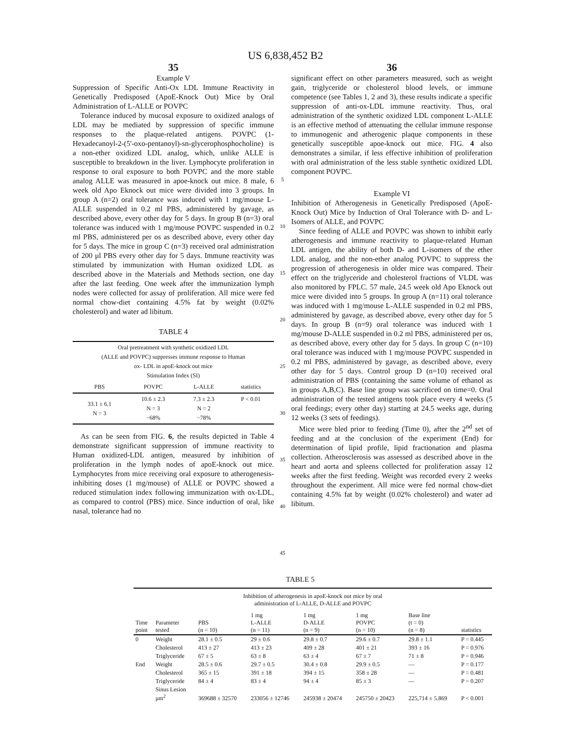US 6,838,452 B2
35
Example V
Suppression of Specific Anti-Ox LDL Immune Reactivity in Genetically Predisposed (ApoE-Knock Out) Mice by Oral Administration of L-ALLE or POVPC
Tolerance induced by mucosal exposure to oxidized analogs of LDL may be mediated by suppression of specific immune responses to the plaque-related antigens. POVPC (1-Hexadecanoyl-2-(5'-oxo-pentanoyl)-sn-glycerophosphocholine) is a non-ether oxidized LDL analog, which, unlike ALLE is susceptible to breakdown in the liver. Lymphocyte proliferation in response to oral exposure to both POVPC and the more stable analog ALLE was measured in apoe-knock out mice. 8 male, 6 week old Apo Eknock out mice were divided into 3 groups. In group A (n=2) oral tolerance was induced with 1 mg/mouse L-ALLE suspended in 0.2 ml PBS, administered by gavage, as described above, every other day for 5 days. In group B (n=3) oral tolerance was induced with 1 mg/mouse POVPC suspended in 0.2 ml PBS, administered per os as described above, every other day for 5 days. The mice in group C (n=3) received oral administration of 200 μl PBS every other day for 5 days. Immune reactivity was stimulated by immunization with Human oxidized LDL as described above in the Materials and Methods section, one day after the last feeding. One week after the immunization lymph nodes were collected for assay of proliferation. All mice were fed normal chow-diet containing 4.5% fat by weight (0.02% cholesterol) and water ad libitum.
TABLE 4
| Oral pretreatment with synthetic oxidized LDL (ALLE and POVPC) suppresses immune response to Human ox- LDL in apoE-knock out mice Stimulation Index (SI) | | | |
| PBS | POVPC | L-ALLE | statistics |
| 33.1 ± 6.1 N = 3 | 10.6 ± 2.3 N = 3 −68% | 7.3 ± 2.3 N = 2 −78% | P < 0.01 |
As can be seen from FIG. 6, the results depicted in Table 4 demonstrate significant suppression of immune reactivity to Human oxidized-LDL antigen, measured by inhibition of proliferation in the lymph nodes of apoE-knock out mice. Lymphocytes from mice receiving oral exposure to atherogenesis-inhibiting doses (1 mg/mouse) of ALLE or POVPC showed a reduced stimulation index following immunization with ox-LDL, as compared to control (PBS) mice. Since induction of oral, like nasal, tolerance had no
5
10
15
20
25
30
35
40
45
36
significant effect on other parameters measured, such as weight gain, triglyceride or cholesterol blood levels, or immune competence (see Tables 1, 2 and 3), these results indicate a specific suppression of anti-ox-LDL immune reactivity. Thus, oral administration of the synthetic oxidized LDL component L-ALLE is an effective method of attenuating the cellular immune response to immunogenic and atherogenic plaque components in these genetically susceptible apoe-knock out mice. FIG. 4 also demonstrates a similar, if less effective inhibition of proliferation with oral administration of the less stable synthetic oxidized LDL component POVPC.
Example VI
Inhibition of Atherogenesis in Genetically Predisposed (ApoE-Knock Out) Mice by Induction of Oral Tolerance with D- and L-Isomers of ALLE, and POVPC
Since feeding of ALLE and POVPC was shown to inhibit early atherogenesis and immune reactivity to plaque-related Human LDL antigen, the ability of both D- and L-isomers of the ether LDL analog, and the non-ether analog POVPC to suppress the progression of atherogenesis in older mice was compared. Their effect on the triglyceride and cholesterol fractions of VLDL was also monitored by FPLC. 57 male, 24.5 week old Apo Eknock out mice were divided into 5 groups. In group A (n=11) oral tolerance was induced with 1 mg/mouse L-ALLE suspended in 0.2 ml PBS, administered by gavage, as described above, every other day for 5 days. In group B (n=9) oral tolerance was induced with 1 mg/mouse D-ALLE suspended in 0.2 ml PBS, administered per os, as described above, every other day for 5 days. In group C (n=10) oral tolerance was induced with 1 mg/mouse POVPC suspended in 0.2 ml PBS, administered by gavage, as described above, every other day for 5 days. Control group D (n=10) received oral administration of PBS (containing the same volume of ethanol as in groups A,B,C). Base line group was sacrificed on time=0. Oral administration of the tested antigens took place every 4 weeks (5 oral feedings; every other day) starting at 24.5 weeks age, during 12 weeks (3 sets of feedings).
Mice were bled prior to feeding (Time 0), after the 2<sup>nd</sup> set of feeding and at the conclusion of the experiment (End) for determination of lipid profile, lipid fractionation and plasma collection. Atherosclerosis was assessed as described above in the heart and aorta and spleens collected for proliferation assay 12 weeks after the first feeding. Weight was recorded every 2 weeks throughout the experiment. All mice were fed normal chow-diet containing 4.5% fat by weight (0.02% cholesterol) and water ad libitum.
TABLE 5
| Inhibition of atherogenesis in apoE-knock out mice by oral administration of L-ALLE, D-ALLE and POVPC | | | | | | | |
| Time point | Parameter tested | PBS (n = 10) | 1 mg L-ALLE (n = 11) | 1 mg D-ALLE (n = 9) | 1 mg POVPC (n = 10) | Base line (t = 0) (n = 8) | statistics |
| 0 | Weight | 28.1 ± 0.5 | 29 ± 0.6 | 29.8 ± 0.7 | 29.6 ± 0.7 | 29.8 ± 1.1 | P = 0.445 |
| | Cholesterol | 413 ± 27 | 413 ± 23 | 409 ± 28 | 401 ± 21 | 393 ± 16 | P = 0.976 |
| | Triglyceride | 67 ± 5 | 63 ± 8 | 63 ± 4 | 67 ± 7 | 71 ± 8 | P = 0.946 |
| End | Weight | 28.5 ± 0.6 | 29.7 ± 0.5 | 30.4 ± 0.8 | 29.9 ± 0.5 | — | P = 0.177 |
| | Cholesterol | 365 ± 15 | 391 ± 18 | 394 ± 15 | 358 ± 28 | — | P = 0.481 |
| | Triglyceride | 84 ± 4 | 83 ± 4 | 94 ± 4 | 85 ± 3 | — | P = 0.207 |
| | Sinus Lesion μm<sup>2</sup> | 369688 ± 32570 | 233056 ± 12746 | 245938 ± 20474 | 245750 ± 20423 | 225,714 ± 5.869 | P < 0.001 |